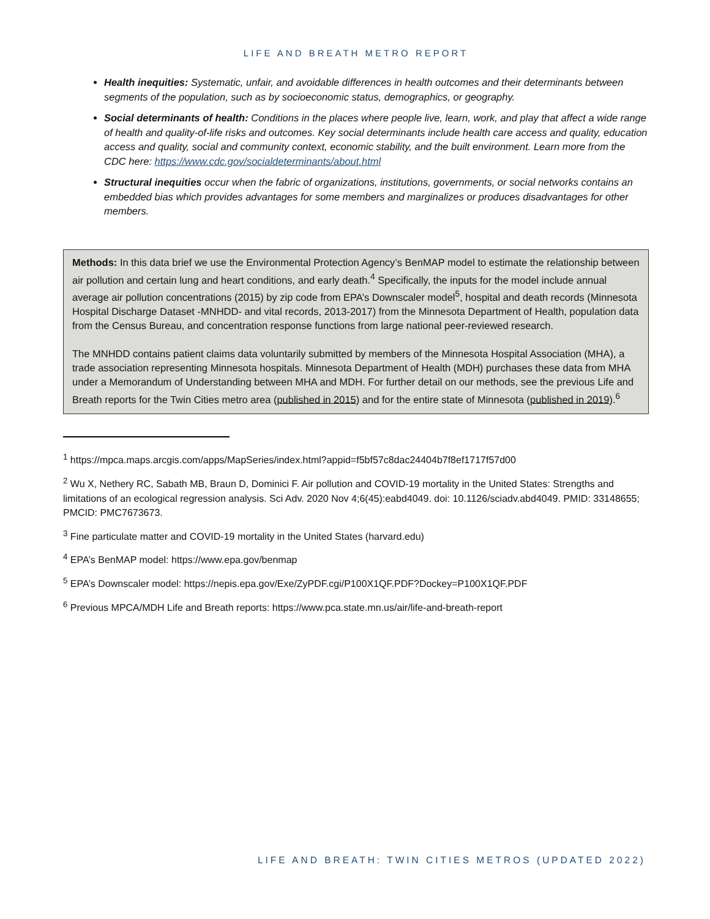LIFE AND BREATH METRO REPORT
Health inequities: Systematic, unfair, and avoidable differences in health outcomes and their determinants between segments of the population, such as by socioeconomic status, demographics, or geography.
Social determinants of health: Conditions in the places where people live, learn, work, and play that affect a wide range of health and quality-of-life risks and outcomes. Key social determinants include health care access and quality, education access and quality, social and community context, economic stability, and the built environment. Learn more from the CDC here: https://www.cdc.gov/socialdeterminants/about.html
Structural inequities occur when the fabric of organizations, institutions, governments, or social networks contains an embedded bias which provides advantages for some members and marginalizes or produces disadvantages for other members.
Methods: In this data brief we use the Environmental Protection Agency’s BenMAP model to estimate the relationship between air pollution and certain lung and heart conditions, and early death.<sup>4</sup> Specifically, the inputs for the model include annual average air pollution concentrations (2015) by zip code from EPA’s Downscaler model<sup>5</sup>, hospital and death records (Minnesota Hospital Discharge Dataset -MNHDD- and vital records, 2013-2017) from the Minnesota Department of Health, population data from the Census Bureau, and concentration response functions from large national peer-reviewed research.
The MNHDD contains patient claims data voluntarily submitted by members of the Minnesota Hospital Association (MHA), a trade association representing Minnesota hospitals. Minnesota Department of Health (MDH) purchases these data from MHA under a Memorandum of Understanding between MHA and MDH. For further detail on our methods, see the previous Life and Breath reports for the Twin Cities metro area (published in 2015) and for the entire state of Minnesota (published in 2019).<sup>6</sup>
<sup>1</sup> https://mpca.maps.arcgis.com/apps/MapSeries/index.html?appid=f5bf57c8dac24404b7f8ef1717f57d00
<sup>2</sup> Wu X, Nethery RC, Sabath MB, Braun D, Dominici F. Air pollution and COVID-19 mortality in the United States: Strengths and limitations of an ecological regression analysis. Sci Adv. 2020 Nov 4;6(45):eabd4049. doi: 10.1126/sciadv.abd4049. PMID: 33148655; PMCID: PMC7673673.
<sup>3</sup> Fine particulate matter and COVID-19 mortality in the United States (harvard.edu)
<sup>4</sup> EPA’s BenMAP model: https://www.epa.gov/benmap
<sup>5</sup> EPA’s Downscaler model: https://nepis.epa.gov/Exe/ZyPDF.cgi/P100X1QF.PDF?Dockey=P100X1QF.PDF
<sup>6</sup> Previous MPCA/MDH Life and Breath reports: https://www.pca.state.mn.us/air/life-and-breath-report
LIFE AND BREATH: TWIN CITIES METROS (UPDATED 2022)